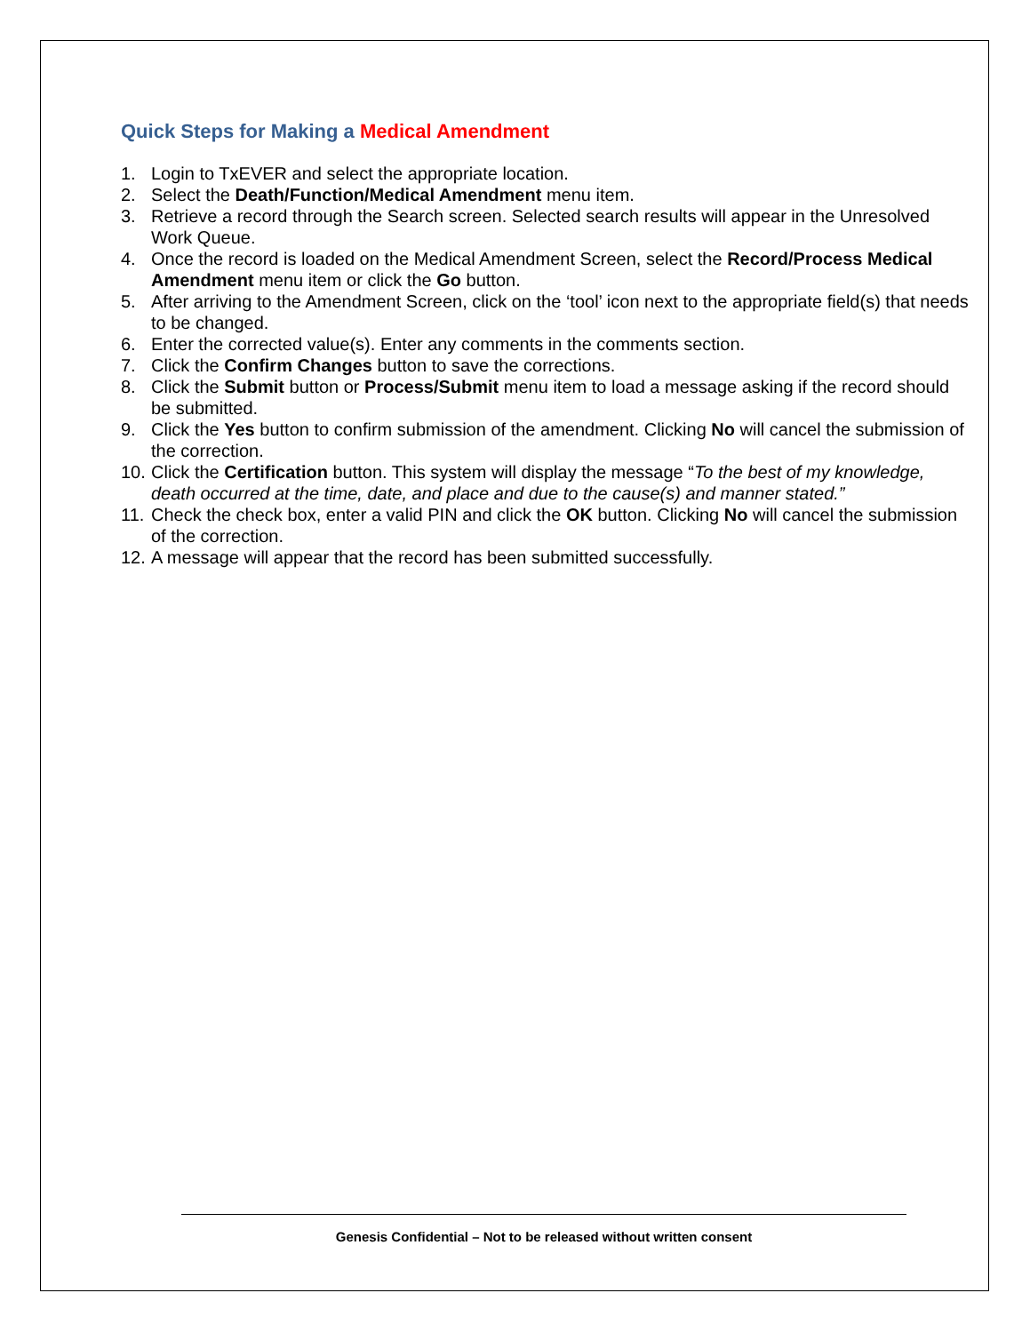Quick Steps for Making a Medical Amendment
1. Login to TxEVER and select the appropriate location.
2. Select the Death/Function/Medical Amendment menu item.
3. Retrieve a record through the Search screen. Selected search results will appear in the Unresolved Work Queue.
4. Once the record is loaded on the Medical Amendment Screen, select the Record/Process Medical Amendment menu item or click the Go button.
5. After arriving to the Amendment Screen, click on the ‘tool’ icon next to the appropriate field(s) that needs to be changed.
6. Enter the corrected value(s). Enter any comments in the comments section.
7. Click the Confirm Changes button to save the corrections.
8. Click the Submit button or Process/Submit menu item to load a message asking if the record should be submitted.
9. Click the Yes button to confirm submission of the amendment. Clicking No will cancel the submission of the correction.
10.
Click the Certification button. This system will display the message “To the best of my knowledge, death occurred at the time, date, and place and due to the cause(s) and manner stated.”
11.
Check the check box, enter a valid PIN and click the OK button. Clicking No will cancel the submission of the correction.
12.
A message will appear that the record has been submitted successfully.
Genesis Confidential – Not to be released without written consent